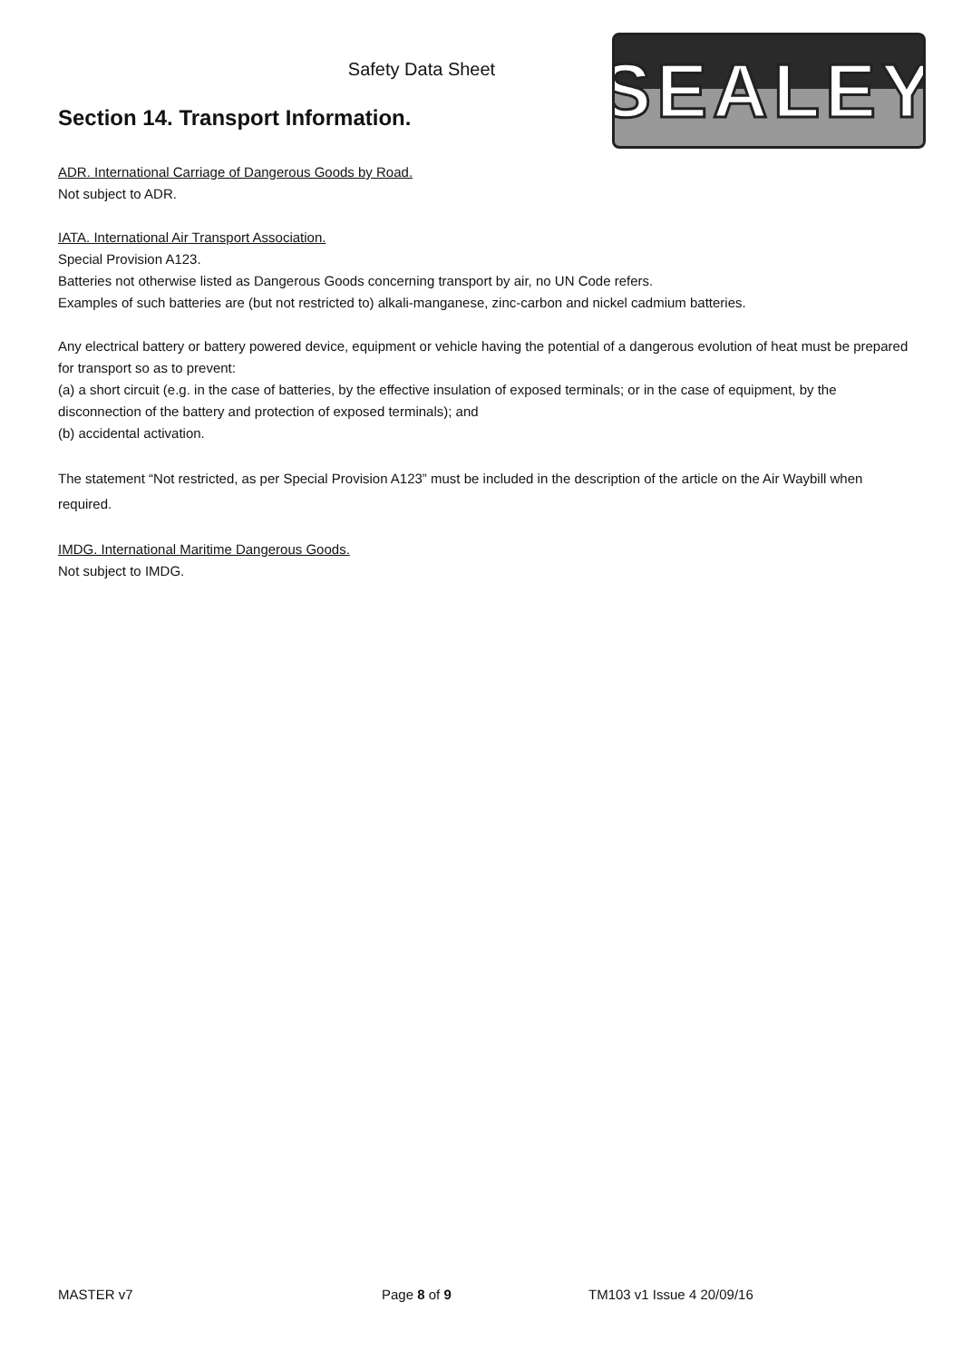Safety Data Sheet SEALEY
Section 14. Transport Information.
ADR. International Carriage of Dangerous Goods by Road.
Not subject to ADR.
IATA. International Air Transport Association.
Special Provision A123.
Batteries not otherwise listed as Dangerous Goods concerning transport by air, no UN Code refers.
Examples of such batteries are (but not restricted to) alkali-manganese, zinc-carbon and nickel cadmium batteries.
Any electrical battery or battery powered device, equipment or vehicle having the potential of a dangerous evolution of heat must be prepared for transport so as to prevent:
(a) a short circuit (e.g. in the case of batteries, by the effective insulation of exposed terminals; or in the case of equipment, by the disconnection of the battery and protection of exposed terminals); and
(b) accidental activation.
The statement “Not restricted, as per Special Provision A123” must be included in the description of the article on the Air Waybill when required.
IMDG. International Maritime Dangerous Goods.
Not subject to IMDG.
MASTER v7 Page 8 of 9 TM103 v1 Issue 4 20/09/16